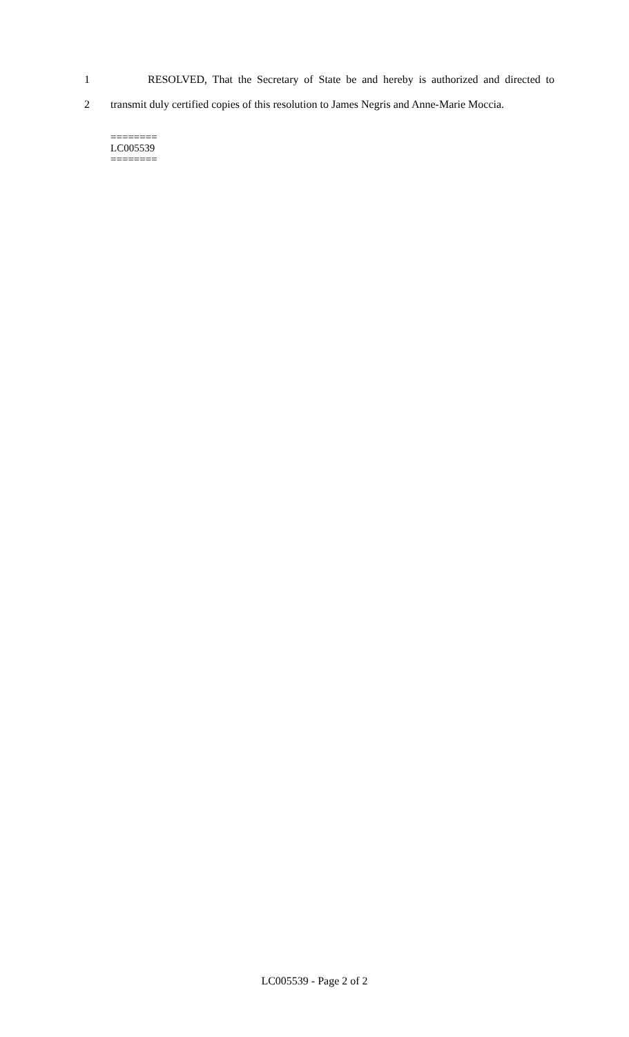1 RESOLVED, That the Secretary of State be and hereby is authorized and directed to
2 transmit duly certified copies of this resolution to James Negris and Anne-Marie Moccia.
========
LC005539
========
LC005539 - Page 2 of 2